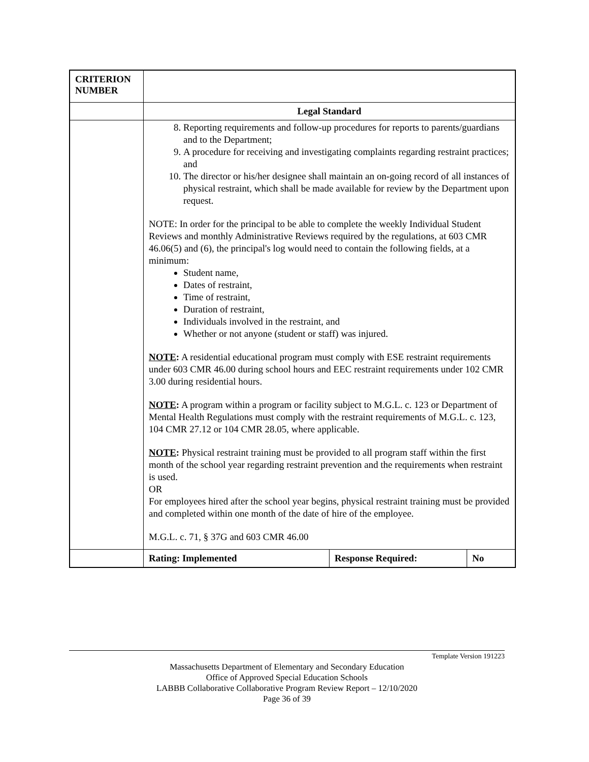| CRITERION NUMBER | | | |
| | Legal Standard | | |
| | 8. Reporting requirements and follow-up procedures for reports to parents/guardians and to the Department; 9. A procedure for receiving and investigating complaints regarding restraint practices; and 10. The director or his/her designee shall maintain an on-going record of all instances of physical restraint, which shall be made available for review by the Department upon request. NOTE: In order for the principal to be able to complete the weekly Individual Student Reviews and monthly Administrative Reviews required by the regulations, at 603 CMR 46.06(5) and (6), the principal's log would need to contain the following fields, at a minimum: Student name, Dates of restraint, Time of restraint, Duration of restraint, Individuals involved in the restraint, and Whether or not anyone (student or staff) was injured. NOTE : A residential educational program must comply with ESE restraint requirements under 603 CMR 46.00 during school hours and EEC restraint requirements under 102 CMR 3.00 during residential hours. NOTE : A program within a program or facility subject to M.G.L. c. 123 or Department of Mental Health Regulations must comply with the restraint requirements of M.G.L. c. 123, 104 CMR 27.12 or 104 CMR 28.05, where applicable. NOTE : Physical restraint training must be provided to all program staff within the first month of the school year regarding restraint prevention and the requirements when restraint is used. OR For employees hired after the school year begins, physical restraint training must be provided and completed within one month of the date of hire of the employee. M.G.L. c. 71, § 37G and 603 CMR 46.00 | | |
| | Rating: Implemented | Response Required: | No |
Template Version 191223
Massachusetts Department of Elementary and Secondary Education
Office of Approved Special Education Schools
LABBB Collaborative Collaborative Program Review Report – 12/10/2020
Page 36 of 39